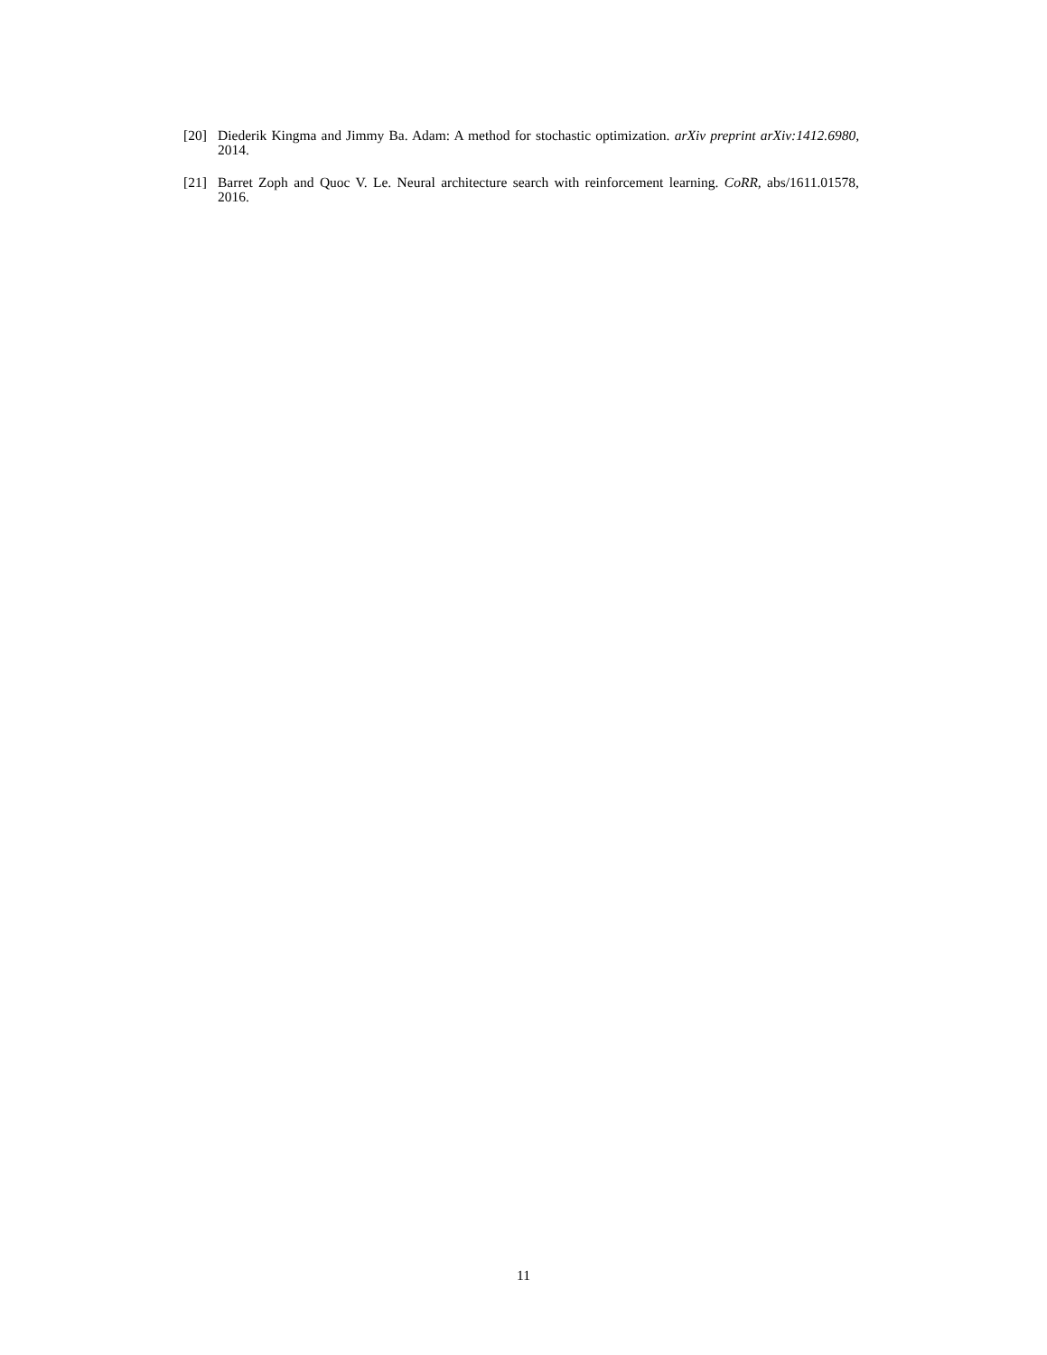[20] Diederik Kingma and Jimmy Ba. Adam: A method for stochastic optimization. arXiv preprint arXiv:1412.6980, 2014.
[21] Barret Zoph and Quoc V. Le. Neural architecture search with reinforcement learning. CoRR, abs/1611.01578, 2016.
11